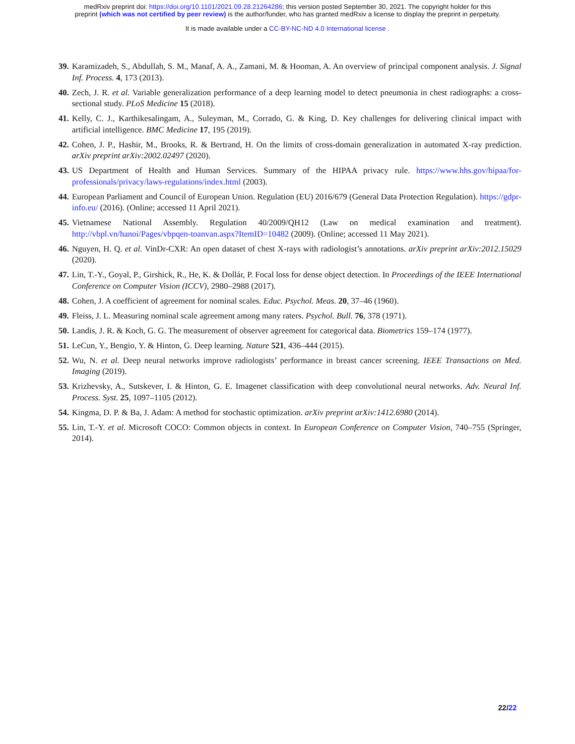medRxiv preprint doi: https://doi.org/10.1101/2021.09.28.21264286; this version posted September 30, 2021. The copyright holder for this
preprint (which was not certified by peer review) is the author/funder, who has granted medRxiv a license to display the preprint in perpetuity.
It is made available under a CC-BY-NC-ND 4.0 International license .
39. Karamizadeh, S., Abdullah, S. M., Manaf, A. A., Zamani, M. & Hooman, A. An overview of principal component analysis. J. Signal Inf. Process. 4, 173 (2013).
40. Zech, J. R. et al. Variable generalization performance of a deep learning model to detect pneumonia in chest radiographs: a cross-sectional study. PLoS Medicine 15 (2018).
41. Kelly, C. J., Karthikesalingam, A., Suleyman, M., Corrado, G. & King, D. Key challenges for delivering clinical impact with artificial intelligence. BMC Medicine 17, 195 (2019).
42. Cohen, J. P., Hashir, M., Brooks, R. & Bertrand, H. On the limits of cross-domain generalization in automated X-ray prediction. arXiv preprint arXiv:2002.02497 (2020).
43. US Department of Health and Human Services. Summary of the HIPAA privacy rule. https://www.hhs.gov/hipaa/for-professionals/privacy/laws-regulations/index.html (2003).
44. European Parliament and Council of European Union. Regulation (EU) 2016/679 (General Data Protection Regulation). https://gdpr-info.eu/ (2016). (Online; accessed 11 April 2021).
45. Vietnamese National Assembly. Regulation 40/2009/QH12 (Law on medical examination and treatment). http://vbpl.vn/hanoi/Pages/vbpqen-toanvan.aspx?ItemID=10482 (2009). (Online; accessed 11 May 2021).
46. Nguyen, H. Q. et al. VinDr-CXR: An open dataset of chest X-rays with radiologist’s annotations. arXiv preprint arXiv:2012.15029 (2020).
47. Lin, T.-Y., Goyal, P., Girshick, R., He, K. & Dollár, P. Focal loss for dense object detection. In Proceedings of the IEEE International Conference on Computer Vision (ICCV), 2980–2988 (2017).
48. Cohen, J. A coefficient of agreement for nominal scales. Educ. Psychol. Meas. 20, 37–46 (1960).
49. Fleiss, J. L. Measuring nominal scale agreement among many raters. Psychol. Bull. 76, 378 (1971).
50. Landis, J. R. & Koch, G. G. The measurement of observer agreement for categorical data. Biometrics 159–174 (1977).
51. LeCun, Y., Bengio, Y. & Hinton, G. Deep learning. Nature 521, 436–444 (2015).
52. Wu, N. et al. Deep neural networks improve radiologists’ performance in breast cancer screening. IEEE Transactions on Med. Imaging (2019).
53. Krizhevsky, A., Sutskever, I. & Hinton, G. E. Imagenet classification with deep convolutional neural networks. Adv. Neural Inf. Process. Syst. 25, 1097–1105 (2012).
54. Kingma, D. P. & Ba, J. Adam: A method for stochastic optimization. arXiv preprint arXiv:1412.6980 (2014).
55. Lin, T.-Y. et al. Microsoft COCO: Common objects in context. In European Conference on Computer Vision, 740–755 (Springer, 2014).
22/22